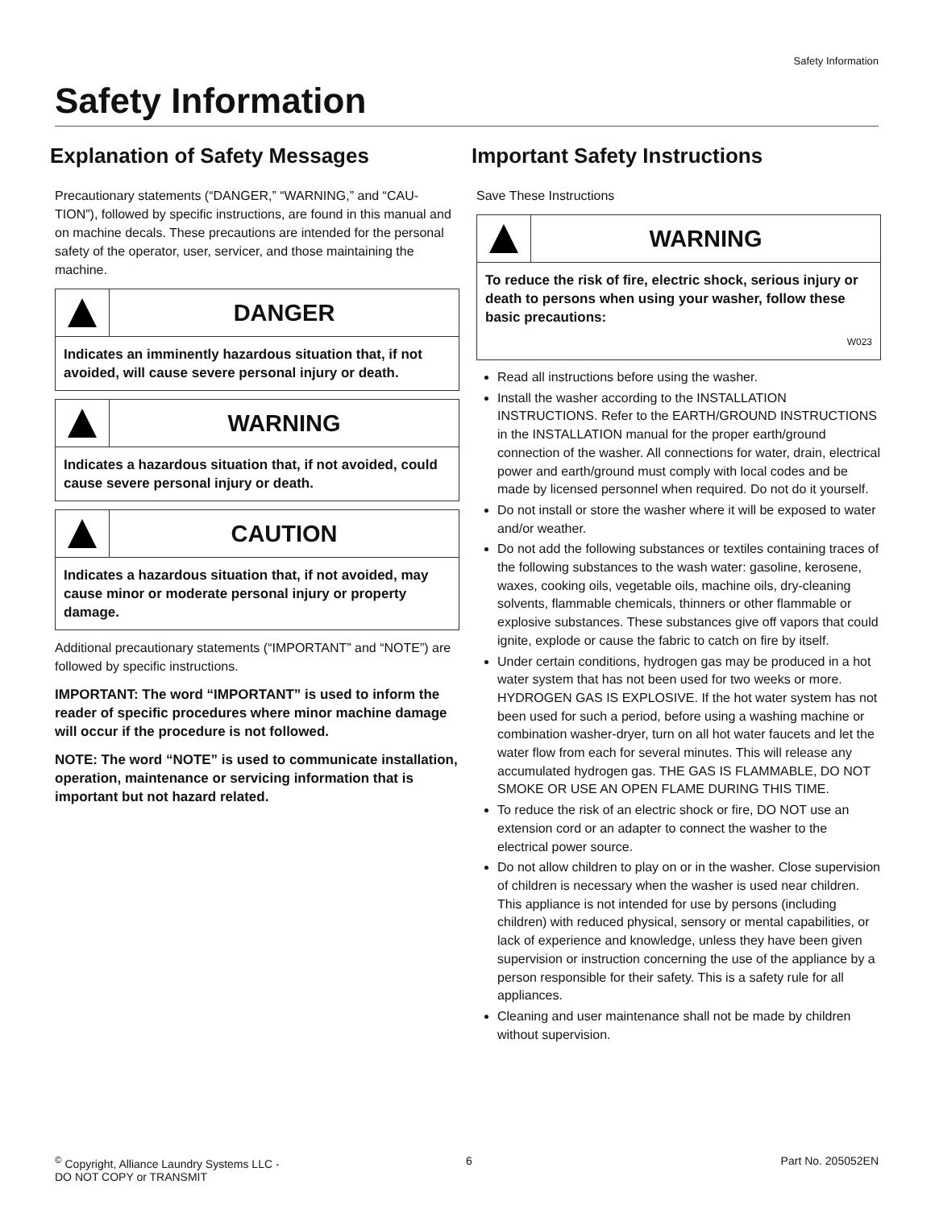Safety Information
Safety Information
Explanation of Safety Messages
Precautionary statements (“DANGER,” “WARNING,” and “CAU-TION”), followed by specific instructions, are found in this manual and on machine decals. These precautions are intended for the personal safety of the operator, user, servicer, and those maintaining the machine.
DANGER
Indicates an imminently hazardous situation that, if not avoided, will cause severe personal injury or death.
WARNING
Indicates a hazardous situation that, if not avoided, could cause severe personal injury or death.
CAUTION
Indicates a hazardous situation that, if not avoided, may cause minor or moderate personal injury or property damage.
Additional precautionary statements (“IMPORTANT” and “NOTE”) are followed by specific instructions.
IMPORTANT: The word “IMPORTANT” is used to inform the reader of specific procedures where minor machine damage will occur if the procedure is not followed.
NOTE: The word “NOTE” is used to communicate installation, operation, maintenance or servicing information that is important but not hazard related.
Important Safety Instructions
Save These Instructions
WARNING
To reduce the risk of fire, electric shock, serious injury or death to persons when using your washer, follow these basic precautions:
W023
Read all instructions before using the washer.
Install the washer according to the INSTALLATION INSTRUCTIONS. Refer to the EARTH/GROUND INSTRUCTIONS in the INSTALLATION manual for the proper earth/ground connection of the washer. All connections for water, drain, electrical power and earth/ground must comply with local codes and be made by licensed personnel when required. Do not do it yourself.
Do not install or store the washer where it will be exposed to water and/or weather.
Do not add the following substances or textiles containing traces of the following substances to the wash water: gasoline, kerosene, waxes, cooking oils, vegetable oils, machine oils, dry-cleaning solvents, flammable chemicals, thinners or other flammable or explosive substances. These substances give off vapors that could ignite, explode or cause the fabric to catch on fire by itself.
Under certain conditions, hydrogen gas may be produced in a hot water system that has not been used for two weeks or more. HYDROGEN GAS IS EXPLOSIVE. If the hot water system has not been used for such a period, before using a washing machine or combination washer-dryer, turn on all hot water faucets and let the water flow from each for several minutes. This will release any accumulated hydrogen gas. THE GAS IS FLAMMABLE, DO NOT SMOKE OR USE AN OPEN FLAME DURING THIS TIME.
To reduce the risk of an electric shock or fire, DO NOT use an extension cord or an adapter to connect the washer to the electrical power source.
Do not allow children to play on or in the washer. Close supervision of children is necessary when the washer is used near children. This appliance is not intended for use by persons (including children) with reduced physical, sensory or mental capabilities, or lack of experience and knowledge, unless they have been given supervision or instruction concerning the use of the appliance by a person responsible for their safety. This is a safety rule for all appliances.
Cleaning and user maintenance shall not be made by children without supervision.
<sup>©</sup> Copyright, Alliance Laundry Systems LLC -
DO NOT COPY or TRANSMIT
6 Part No. 205052EN